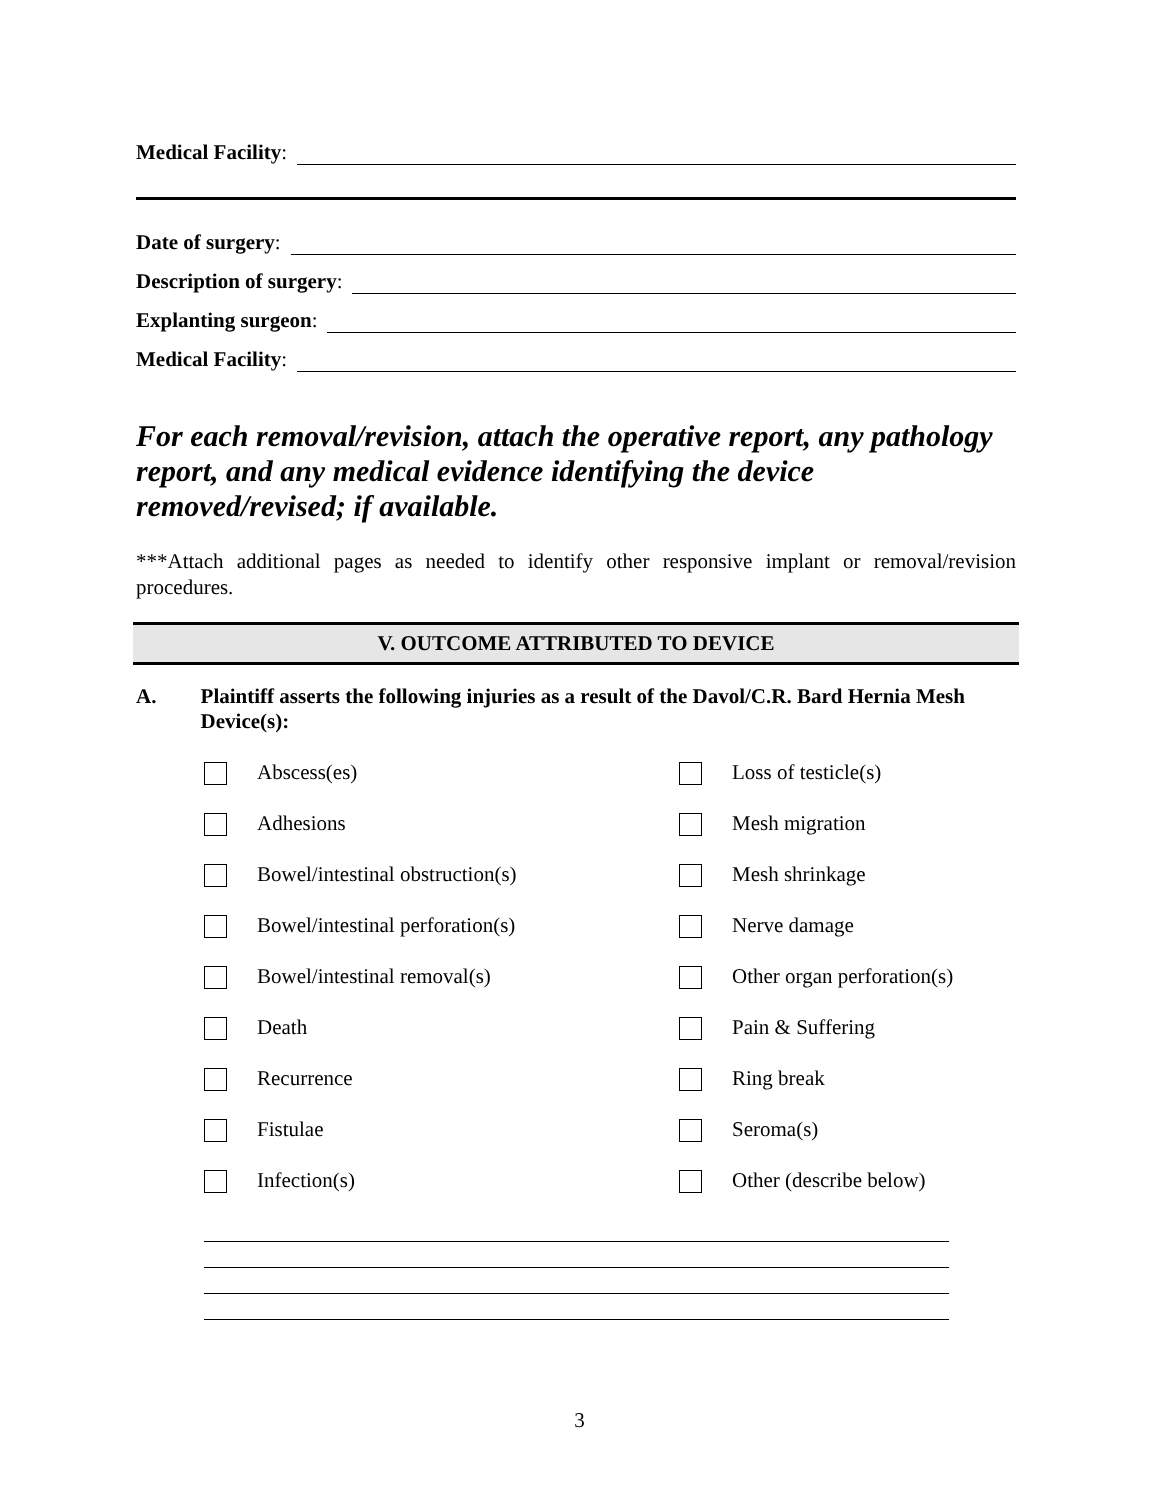Medical Facility:
Date of surgery:
Description of surgery:
Explanting surgeon:
Medical Facility:
For each removal/revision, attach the operative report, any pathology report, and any medical evidence identifying the device removed/revised; if available.
***Attach additional pages as needed to identify other responsive implant or removal/revision procedures.
V. OUTCOME ATTRIBUTED TO DEVICE
A. Plaintiff asserts the following injuries as a result of the Davol/C.R. Bard Hernia Mesh Device(s):
Abscess(es) Loss of testicle(s)
Adhesions Mesh migration
Bowel/intestinal obstruction(s) Mesh shrinkage
Bowel/intestinal perforation(s) Nerve damage
Bowel/intestinal removal(s) Other organ perforation(s)
Death Pain & Suffering
Recurrence Ring break
Fistulae Seroma(s)
Infection(s) Other (describe below)
3